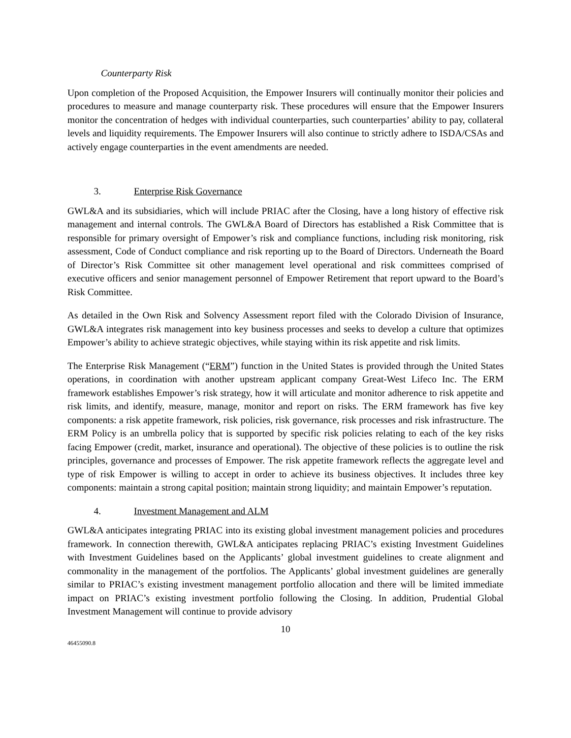Counterparty Risk
Upon completion of the Proposed Acquisition, the Empower Insurers will continually monitor their policies and procedures to measure and manage counterparty risk. These procedures will ensure that the Empower Insurers monitor the concentration of hedges with individual counterparties, such counterparties’ ability to pay, collateral levels and liquidity requirements. The Empower Insurers will also continue to strictly adhere to ISDA/CSAs and actively engage counterparties in the event amendments are needed.
3. Enterprise Risk Governance
GWL&A and its subsidiaries, which will include PRIAC after the Closing, have a long history of effective risk management and internal controls. The GWL&A Board of Directors has established a Risk Committee that is responsible for primary oversight of Empower’s risk and compliance functions, including risk monitoring, risk assessment, Code of Conduct compliance and risk reporting up to the Board of Directors. Underneath the Board of Director’s Risk Committee sit other management level operational and risk committees comprised of executive officers and senior management personnel of Empower Retirement that report upward to the Board’s Risk Committee.
As detailed in the Own Risk and Solvency Assessment report filed with the Colorado Division of Insurance, GWL&A integrates risk management into key business processes and seeks to develop a culture that optimizes Empower’s ability to achieve strategic objectives, while staying within its risk appetite and risk limits.
The Enterprise Risk Management (“ERM”) function in the United States is provided through the United States operations, in coordination with another upstream applicant company Great-West Lifeco Inc. The ERM framework establishes Empower’s risk strategy, how it will articulate and monitor adherence to risk appetite and risk limits, and identify, measure, manage, monitor and report on risks. The ERM framework has five key components: a risk appetite framework, risk policies, risk governance, risk processes and risk infrastructure. The ERM Policy is an umbrella policy that is supported by specific risk policies relating to each of the key risks facing Empower (credit, market, insurance and operational). The objective of these policies is to outline the risk principles, governance and processes of Empower. The risk appetite framework reflects the aggregate level and type of risk Empower is willing to accept in order to achieve its business objectives. It includes three key components: maintain a strong capital position; maintain strong liquidity; and maintain Empower’s reputation.
4. Investment Management and ALM
GWL&A anticipates integrating PRIAC into its existing global investment management policies and procedures framework. In connection therewith, GWL&A anticipates replacing PRIAC’s existing Investment Guidelines with Investment Guidelines based on the Applicants’ global investment guidelines to create alignment and commonality in the management of the portfolios. The Applicants’ global investment guidelines are generally similar to PRIAC’s existing investment management portfolio allocation and there will be limited immediate impact on PRIAC’s existing investment portfolio following the Closing. In addition, Prudential Global Investment Management will continue to provide advisory
10
46455090.8